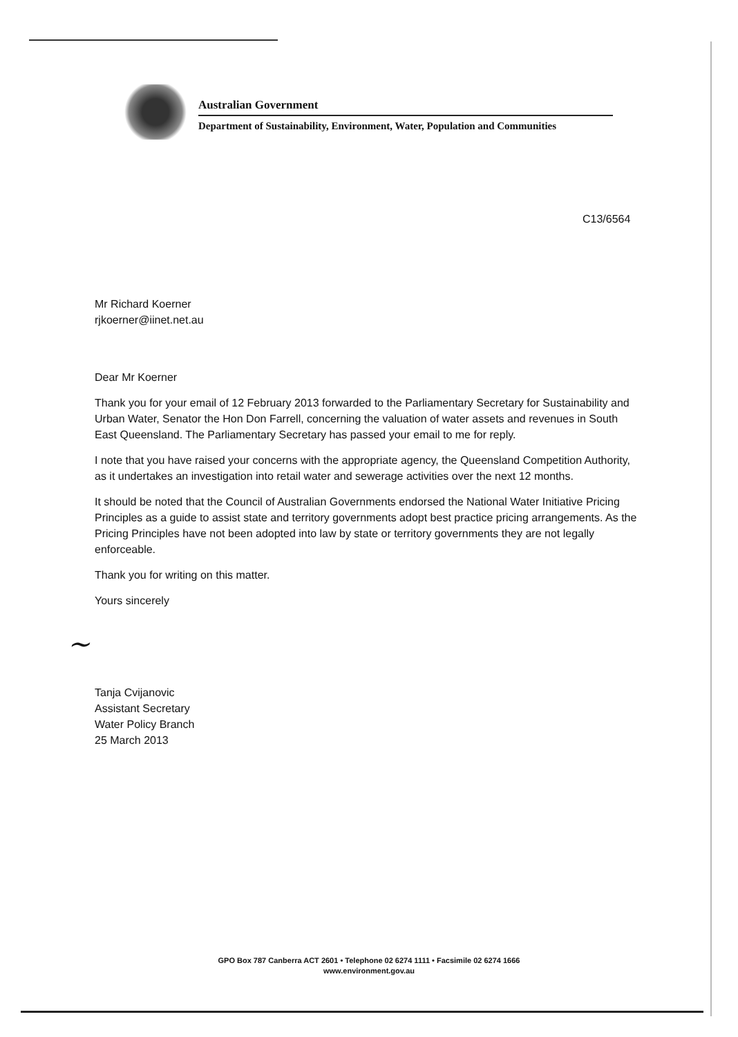Australian Government
Department of Sustainability, Environment, Water, Population and Communities
C13/6564
Mr Richard Koerner
rjkoerner@iinet.net.au
Dear Mr Koerner
Thank you for your email of 12 February 2013 forwarded to the Parliamentary Secretary for Sustainability and Urban Water, Senator the Hon Don Farrell, concerning the valuation of water assets and revenues in South East Queensland. The Parliamentary Secretary has passed your email to me for reply.
I note that you have raised your concerns with the appropriate agency, the Queensland Competition Authority, as it undertakes an investigation into retail water and sewerage activities over the next 12 months.
It should be noted that the Council of Australian Governments endorsed the National Water Initiative Pricing Principles as a guide to assist state and territory governments adopt best practice pricing arrangements. As the Pricing Principles have not been adopted into law by state or territory governments they are not legally enforceable.
Thank you for writing on this matter.
Yours sincerely
~
Tanja Cvijanovic
Assistant Secretary
Water Policy Branch
25 March 2013
GPO Box 787 Canberra ACT 2601 • Telephone 02 6274 1111 • Facsimile 02 6274 1666
www.environment.gov.au